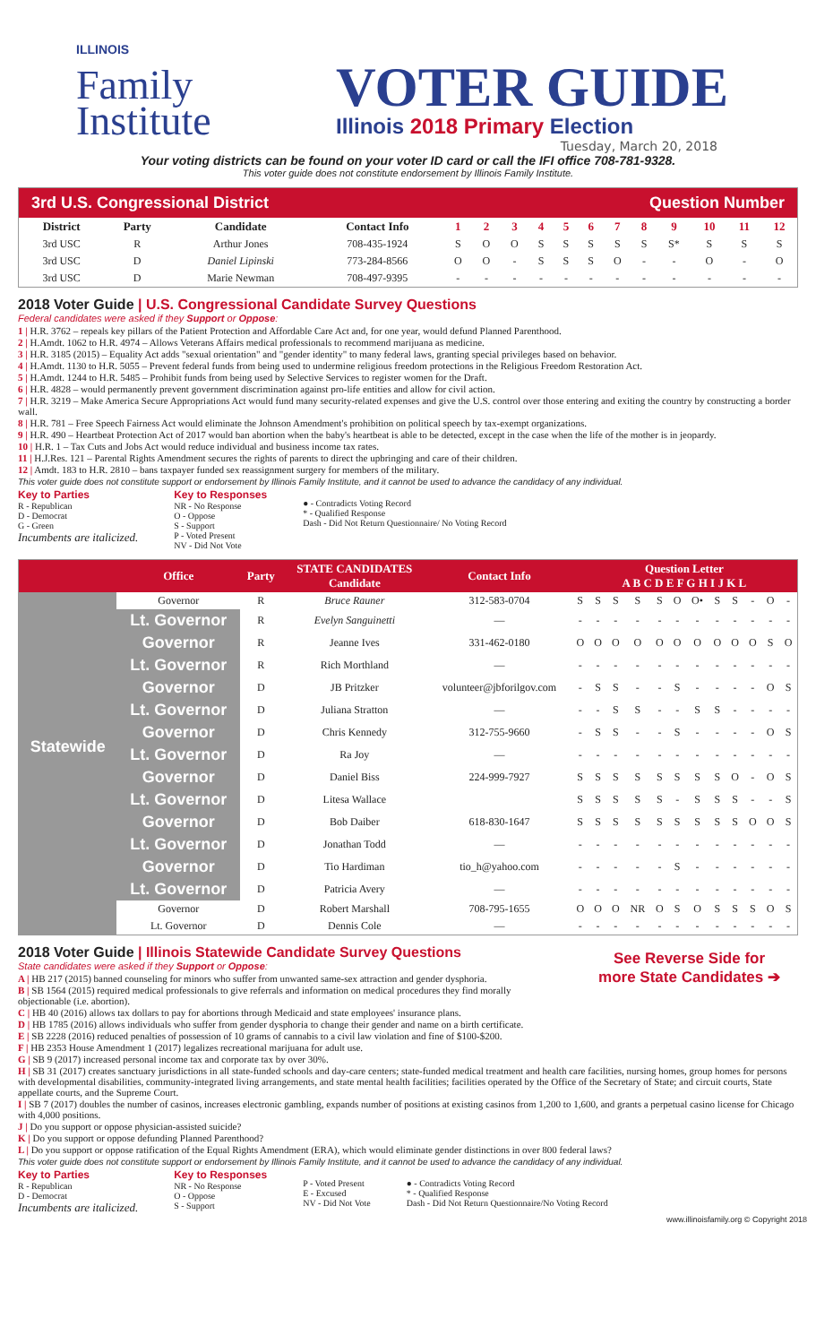ILLINOIS
Family Institute
VOTER GUIDE
Illinois 2018 Primary Election
Tuesday, March 20, 2018
Your voting districts can be found on your voter ID card or call the IFI office 708-781-9328.
This voter guide does not constitute endorsement by Illinois Family Institute.
3rd U.S. Congressional District Question Number
| District | Party | Candidate | Contact Info | 1 | 2 | 3 | 4 | 5 | 6 | 7 | 8 | 9 | 10 | 11 | 12 |
| --- | --- | --- | --- | --- | --- | --- | --- | --- | --- | --- | --- | --- | --- | --- | --- |
| 3rd USC | R | Arthur Jones | 708-435-1924 | S | O | O | S | S | S | S | S | S* | S | S | S |
| 3rd USC | D | Daniel Lipinski | 773-284-8566 | O | O | - | S | S | S | O | - | - | O | - | O |
| 3rd USC | D | Marie Newman | 708-497-9395 | - | - | - | - | - | - | - | - | - | - | - | - |
2018 Voter Guide | U.S. Congressional Candidate Survey Questions
Federal candidates were asked if they Support or Oppose:
1 | H.R. 3762 – repeals key pillars of the Patient Protection and Affordable Care Act and, for one year, would defund Planned Parenthood.
2 | H.Amdt. 1062 to H.R. 4974 – Allows Veterans Affairs medical professionals to recommend marijuana as medicine.
3 | H.R. 3185 (2015) – Equality Act adds "sexual orientation" and "gender identity" to many federal laws, granting special privileges based on behavior.
4 | H.Amdt. 1130 to H.R. 5055 – Prevent federal funds from being used to undermine religious freedom protections in the Religious Freedom Restoration Act.
5 | H.Amdt. 1244 to H.R. 5485 – Prohibit funds from being used by Selective Services to register women for the Draft.
6 | H.R. 4828 – would permanently prevent government discrimination against pro-life entities and allow for civil action.
7 | H.R. 3219 – Make America Secure Appropriations Act would fund many security-related expenses and give the U.S. control over those entering and exiting the country by constructing a border wall.
8 | H.R. 781 – Free Speech Fairness Act would eliminate the Johnson Amendment's prohibition on political speech by tax-exempt organizations.
9 | H.R. 490 – Heartbeat Protection Act of 2017 would ban abortion when the baby's heartbeat is able to be detected, except in the case when the life of the mother is in jeopardy.
10 | H.R. 1 – Tax Cuts and Jobs Act would reduce individual and business income tax rates.
11 | H.J.Res. 121 – Parental Rights Amendment secures the rights of parents to direct the upbringing and care of their children.
12 | Amdt. 183 to H.R. 2810 – bans taxpayer funded sex reassignment surgery for members of the military.
This voter guide does not constitute support or endorsement by Illinois Family Institute, and it cannot be used to advance the candidacy of any individual.
Key to Parties
R - Republican
D - Democrat
G - Green
Incumbents are italicized.
Key to Responses
NR - No Response
O - Oppose
S - Support
P - Voted Present
NV - Did Not Vote
● - Contradicts Voting Record
* - Qualified Response
Dash - Did Not Return Questionnaire/ No Voting Record
| | Office | Party | STATE CANDIDATES Candidate | Contact Info | Question Letter A B C D E F G H I J K L | | | | | | | | | | | |
| --- | --- | --- | --- | --- | --- | --- | --- | --- | --- | --- | --- | --- | --- | --- | --- | --- |
| Statewide | Governor | R | Bruce Rauner | 312-583-0704 | S | S | S | S | S | O | O• | S | S | - | O | - |
| | Lt. Governor | R | Evelyn Sanguinetti | — | - | - | - | - | - | - | - | - | - | - | - | - |
| | Governor | R | Jeanne Ives | 331-462-0180 | O | O | O | O | O | O | O | O | O | O | S | O |
| | Lt. Governor | R | Rich Morthland | — | - | - | - | - | - | - | - | - | - | - | - | - |
| | Governor | D | JB Pritzker | volunteer@jbforilgov.com | - | S | S | - | - | S | - | - | - | - | O | S |
| | Lt. Governor | D | Juliana Stratton | — | - | - | S | S | - | - | S | S | - | - | - | - |
| | Governor | D | Chris Kennedy | 312-755-9660 | - | S | S | - | - | S | - | - | - | - | O | S |
| | Lt. Governor | D | Ra Joy | — | - | - | - | - | - | - | - | - | - | - | - | - |
| | Governor | D | Daniel Biss | 224-999-7927 | S | S | S | S | S | S | S | S | O | - | O | S |
| | Lt. Governor | D | Litesa Wallace | | S | S | S | S | S | - | S | S | S | - | - | S |
| | Governor | D | Bob Daiber | 618-830-1647 | S | S | S | S | S | S | S | S | S | O | O | S |
| | Lt. Governor | D | Jonathan Todd | — | - | - | - | - | - | - | - | - | - | - | - | - |
| | Governor | D | Tio Hardiman | tio_h@yahoo.com | - | - | - | - | - | S | - | - | - | - | - | - |
| | Lt. Governor | D | Patricia Avery | — | - | - | - | - | - | - | - | - | - | - | - | - |
| | Governor | D | Robert Marshall | 708-795-1655 | O | O | O | NR | O | S | O | S | S | S | O | S |
| | Lt. Governor | D | Dennis Cole | — | - | - | - | - | - | - | - | - | - | - | - | - |
See Reverse Side for
more State Candidates ➔
2018 Voter Guide | Illinois Statewide Candidate Survey Questions
State candidates were asked if they Support or Oppose:
A | HB 217 (2015) banned counseling for minors who suffer from unwanted same-sex attraction and gender dysphoria.
B | SB 1564 (2015) required medical professionals to give referrals and information on medical procedures they find morally objectionable (i.e. abortion).
C | HB 40 (2016) allows tax dollars to pay for abortions through Medicaid and state employees' insurance plans.
D | HB 1785 (2016) allows individuals who suffer from gender dysphoria to change their gender and name on a birth certificate.
E | SB 2228 (2016) reduced penalties of possession of 10 grams of cannabis to a civil law violation and fine of $100-$200.
F | HB 2353 House Amendment 1 (2017) legalizes recreational marijuana for adult use.
G | SB 9 (2017) increased personal income tax and corporate tax by over 30%.
H | SB 31 (2017) creates sanctuary jurisdictions in all state-funded schools and day-care centers; state-funded medical treatment and health care facilities, nursing homes, group homes for persons with developmental disabilities, community-integrated living arrangements, and state mental health facilities; facilities operated by the Office of the Secretary of State; and circuit courts, State appellate courts, and the Supreme Court.
I | SB 7 (2017) doubles the number of casinos, increases electronic gambling, expands number of positions at existing casinos from 1,200 to 1,600, and grants a perpetual casino license for Chicago with 4,000 positions.
J | Do you support or oppose physician-assisted suicide?
K | Do you support or oppose defunding Planned Parenthood?
L | Do you support or oppose ratification of the Equal Rights Amendment (ERA), which would eliminate gender distinctions in over 800 federal laws?
This voter guide does not constitute support or endorsement by Illinois Family Institute, and it cannot be used to advance the candidacy of any individual.
Key to Parties
R - Republican
D - Democrat
Incumbents are italicized.
Key to Responses
NR - No Response
O - Oppose
S - Support
P - Voted Present
E - Excused
NV - Did Not Vote
● - Contradicts Voting Record
* - Qualified Response
Dash - Did Not Return Questionnaire/No Voting Record
www.illinoisfamily.org © Copyright 2018